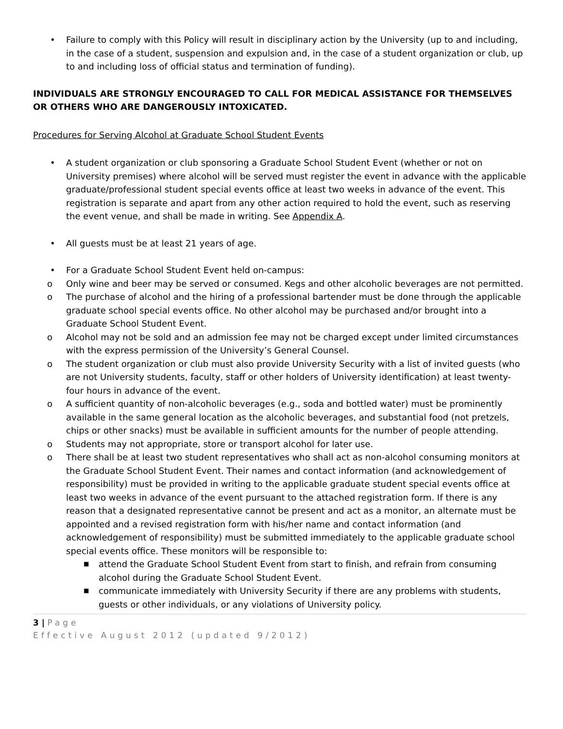• Failure to comply with this Policy will result in disciplinary action by the University (up to and including, in the case of a student, suspension and expulsion and, in the case of a student organization or club, up to and including loss of official status and termination of funding).
INDIVIDUALS ARE STRONGLY ENCOURAGED TO CALL FOR MEDICAL ASSISTANCE FOR THEMSELVES OR OTHERS WHO ARE DANGEROUSLY INTOXICATED.
Procedures for Serving Alcohol at Graduate School Student Events
• A student organization or club sponsoring a Graduate School Student Event (whether or not on University premises) where alcohol will be served must register the event in advance with the applicable graduate/professional student special events office at least two weeks in advance of the event. This registration is separate and apart from any other action required to hold the event, such as reserving the event venue, and shall be made in writing. See Appendix A.
• All guests must be at least 21 years of age.
• For a Graduate School Student Event held on-campus:
o Only wine and beer may be served or consumed. Kegs and other alcoholic beverages are not permitted.
o The purchase of alcohol and the hiring of a professional bartender must be done through the applicable graduate school special events office. No other alcohol may be purchased and/or brought into a Graduate School Student Event.
o Alcohol may not be sold and an admission fee may not be charged except under limited circumstances with the express permission of the University’s General Counsel.
o The student organization or club must also provide University Security with a list of invited guests (who are not University students, faculty, staff or other holders of University identification) at least twenty-four hours in advance of the event.
o A sufficient quantity of non-alcoholic beverages (e.g., soda and bottled water) must be prominently available in the same general location as the alcoholic beverages, and substantial food (not pretzels, chips or other snacks) must be available in sufficient amounts for the number of people attending.
o Students may not appropriate, store or transport alcohol for later use.
o There shall be at least two student representatives who shall act as non-alcohol consuming monitors at the Graduate School Student Event. Their names and contact information (and acknowledgement of responsibility) must be provided in writing to the applicable graduate student special events office at least two weeks in advance of the event pursuant to the attached registration form. If there is any reason that a designated representative cannot be present and act as a monitor, an alternate must be appointed and a revised registration form with his/her name and contact information (and acknowledgement of responsibility) must be submitted immediately to the applicable graduate school special events office. These monitors will be responsible to:
■ attend the Graduate School Student Event from start to finish, and refrain from consuming alcohol during the Graduate School Student Event.
■ communicate immediately with University Security if there are any problems with students, guests or other individuals, or any violations of University policy.
3 | Page
Effective August 2012 (updated 9/2012)